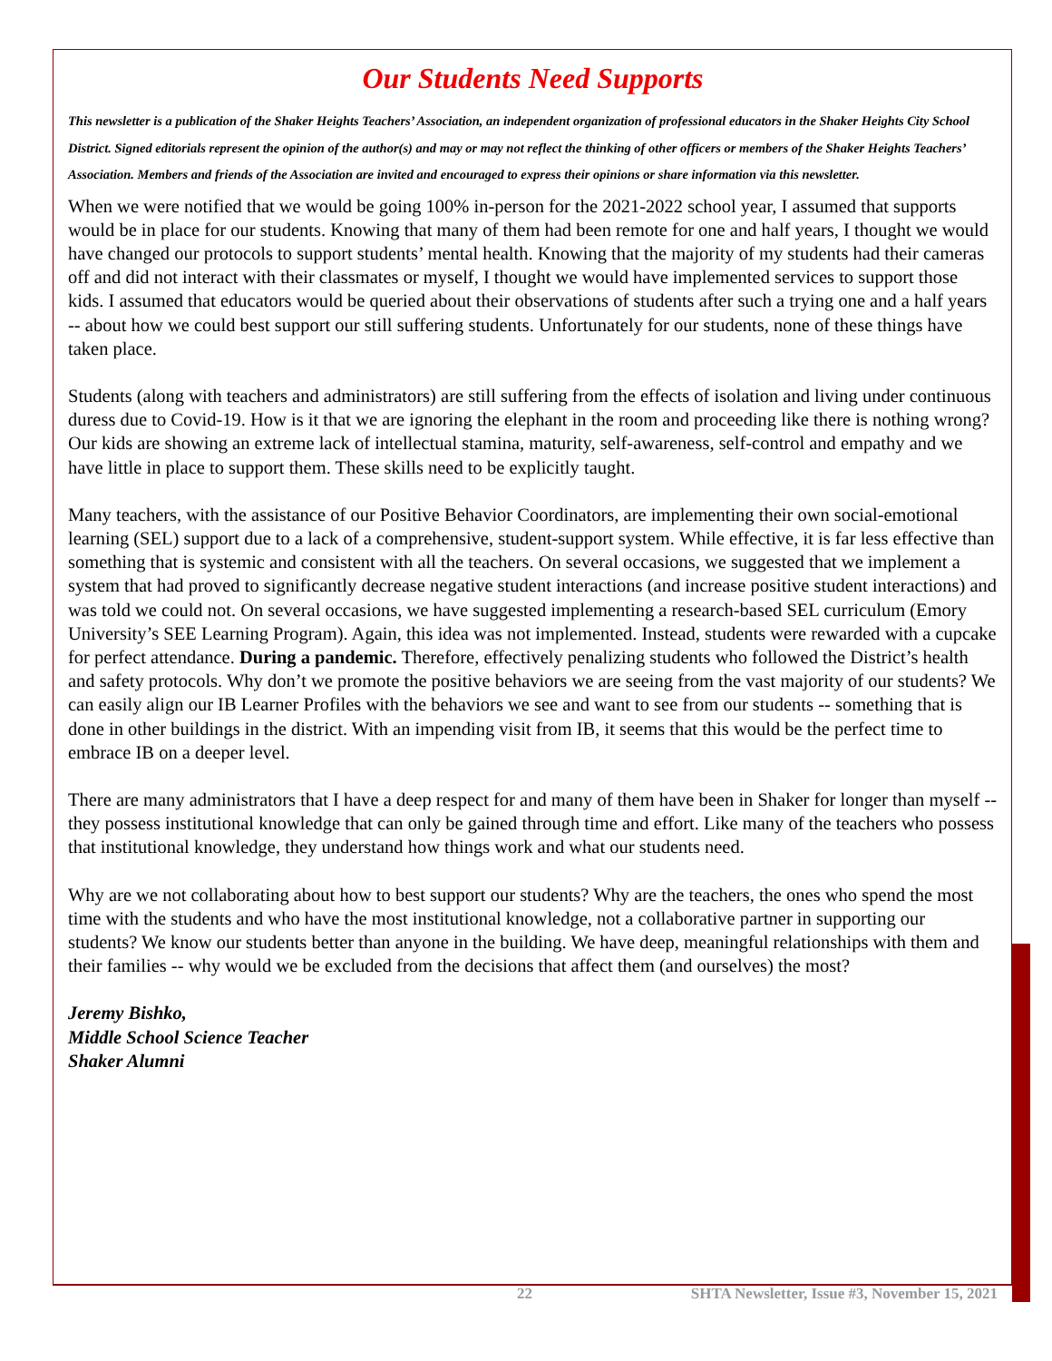Our Students Need Supports
This newsletter is a publication of the Shaker Heights Teachers’ Association, an independent organization of professional educators in the Shaker Heights City School District. Signed editorials represent the opinion of the author(s) and may or may not reflect the thinking of other officers or members of the Shaker Heights Teachers’ Association. Members and friends of the Association are invited and encouraged to express their opinions or share information via this newsletter.
When we were notified that we would be going 100% in-person for the 2021-2022 school year, I assumed that supports would be in place for our students. Knowing that many of them had been remote for one and half years, I thought we would have changed our protocols to support students’ mental health. Knowing that the majority of my students had their cameras off and did not interact with their classmates or myself, I thought we would have implemented services to support those kids. I assumed that educators would be queried about their observations of students after such a trying one and a half years -- about how we could best support our still suffering students. Unfortunately for our students, none of these things have taken place.
Students (along with teachers and administrators) are still suffering from the effects of isolation and living under continuous duress due to Covid-19. How is it that we are ignoring the elephant in the room and proceeding like there is nothing wrong? Our kids are showing an extreme lack of intellectual stamina, maturity, self-awareness, self-control and empathy and we have little in place to support them. These skills need to be explicitly taught.
Many teachers, with the assistance of our Positive Behavior Coordinators, are implementing their own social-emotional learning (SEL) support due to a lack of a comprehensive, student-support system. While effective, it is far less effective than something that is systemic and consistent with all the teachers. On several occasions, we suggested that we implement a system that had proved to significantly decrease negative student interactions (and increase positive student interactions) and was told we could not. On several occasions, we have suggested implementing a research-based SEL curriculum (Emory University’s SEE Learning Program). Again, this idea was not implemented. Instead, students were rewarded with a cupcake for perfect attendance. During a pandemic. Therefore, effectively penalizing students who followed the District’s health and safety protocols. Why don’t we promote the positive behaviors we are seeing from the vast majority of our students? We can easily align our IB Learner Profiles with the behaviors we see and want to see from our students -- something that is done in other buildings in the district. With an impending visit from IB, it seems that this would be the perfect time to embrace IB on a deeper level.
There are many administrators that I have a deep respect for and many of them have been in Shaker for longer than myself -- they possess institutional knowledge that can only be gained through time and effort. Like many of the teachers who possess that institutional knowledge, they understand how things work and what our students need.
Why are we not collaborating about how to best support our students? Why are the teachers, the ones who spend the most time with the students and who have the most institutional knowledge, not a collaborative partner in supporting our students? We know our students better than anyone in the building. We have deep, meaningful relationships with them and their families -- why would we be excluded from the decisions that affect them (and ourselves) the most?
Jeremy Bishko,
Middle School Science Teacher
Shaker Alumni
22 SHTA Newsletter, Issue #3, November 15, 2021